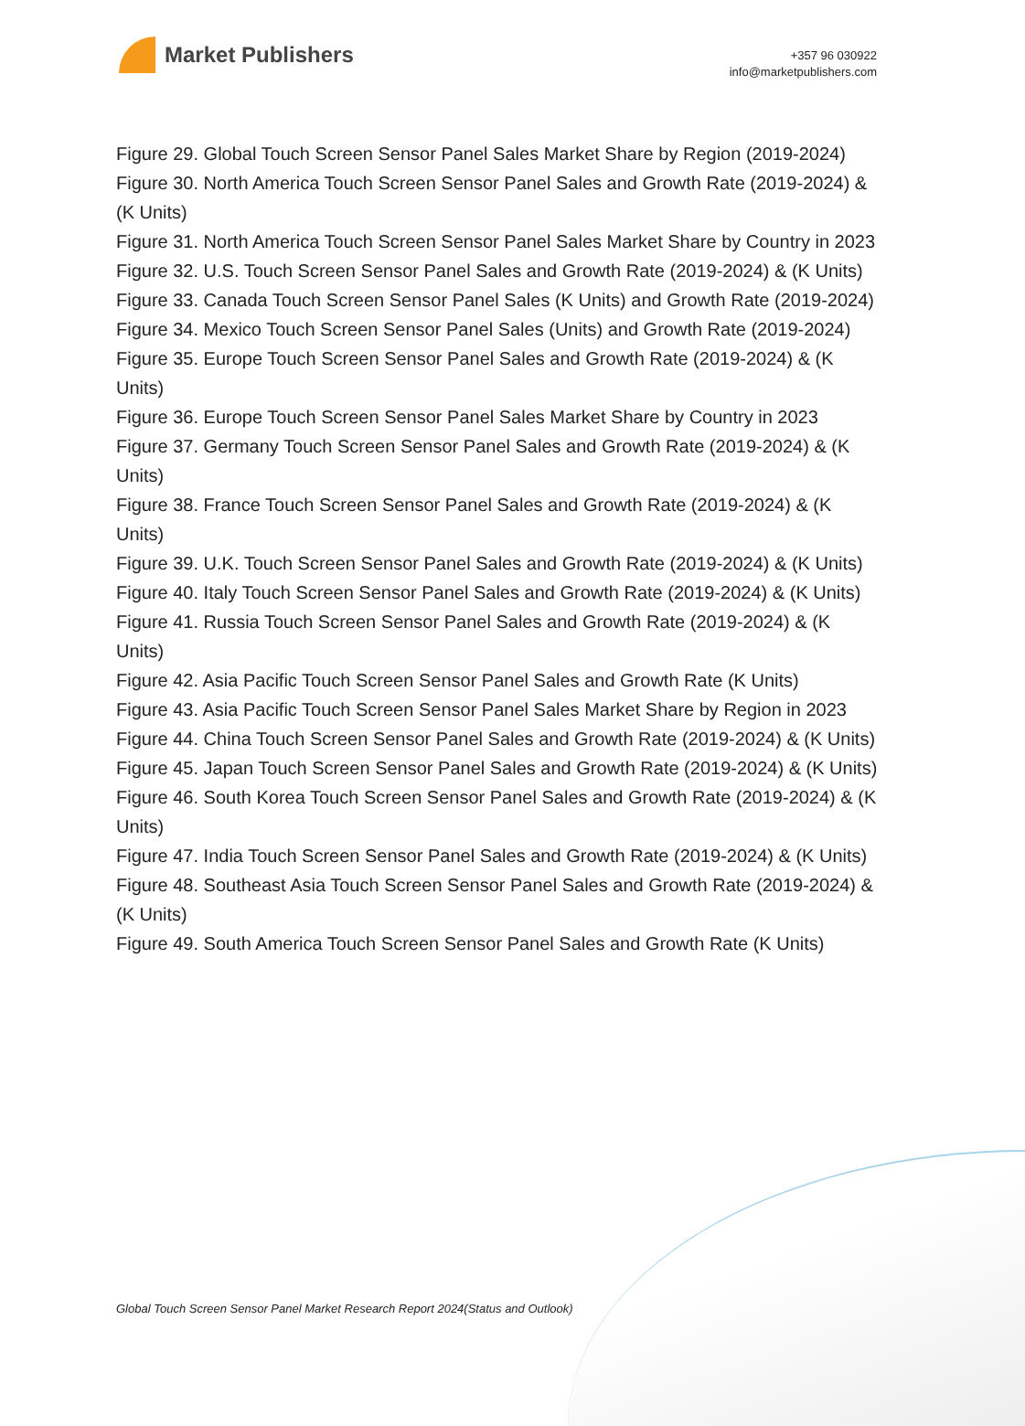Market Publishers
+357 96 030922
info@marketpublishers.com
Figure 29. Global Touch Screen Sensor Panel Sales Market Share by Region (2019-2024)
Figure 30. North America Touch Screen Sensor Panel Sales and Growth Rate (2019-2024) & (K Units)
Figure 31. North America Touch Screen Sensor Panel Sales Market Share by Country in 2023
Figure 32. U.S. Touch Screen Sensor Panel Sales and Growth Rate (2019-2024) & (K Units)
Figure 33. Canada Touch Screen Sensor Panel Sales (K Units) and Growth Rate (2019-2024)
Figure 34. Mexico Touch Screen Sensor Panel Sales (Units) and Growth Rate (2019-2024)
Figure 35. Europe Touch Screen Sensor Panel Sales and Growth Rate (2019-2024) & (K Units)
Figure 36. Europe Touch Screen Sensor Panel Sales Market Share by Country in 2023
Figure 37. Germany Touch Screen Sensor Panel Sales and Growth Rate (2019-2024) & (K Units)
Figure 38. France Touch Screen Sensor Panel Sales and Growth Rate (2019-2024) & (K Units)
Figure 39. U.K. Touch Screen Sensor Panel Sales and Growth Rate (2019-2024) & (K Units)
Figure 40. Italy Touch Screen Sensor Panel Sales and Growth Rate (2019-2024) & (K Units)
Figure 41. Russia Touch Screen Sensor Panel Sales and Growth Rate (2019-2024) & (K Units)
Figure 42. Asia Pacific Touch Screen Sensor Panel Sales and Growth Rate (K Units)
Figure 43. Asia Pacific Touch Screen Sensor Panel Sales Market Share by Region in 2023
Figure 44. China Touch Screen Sensor Panel Sales and Growth Rate (2019-2024) & (K Units)
Figure 45. Japan Touch Screen Sensor Panel Sales and Growth Rate (2019-2024) & (K Units)
Figure 46. South Korea Touch Screen Sensor Panel Sales and Growth Rate (2019-2024) & (K Units)
Figure 47. India Touch Screen Sensor Panel Sales and Growth Rate (2019-2024) & (K Units)
Figure 48. Southeast Asia Touch Screen Sensor Panel Sales and Growth Rate (2019-2024) & (K Units)
Figure 49. South America Touch Screen Sensor Panel Sales and Growth Rate (K Units)
Global Touch Screen Sensor Panel Market Research Report 2024(Status and Outlook)